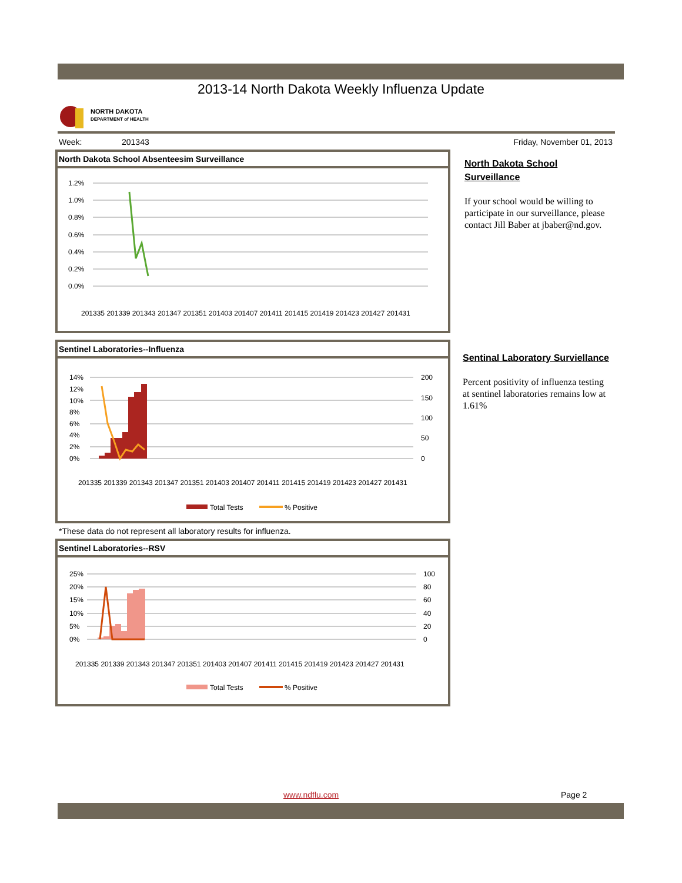2013-14 North Dakota Weekly Influenza Update
NORTH DAKOTA
DEPARTMENT of HEALTH
Week: 201343 Friday, November 01, 2013
North Dakota School Absenteesim Surveillance
1.2%
1.0%
0.8%
0.6%
0.4%
0.2%
0.0%
201335 201339 201343 201347 201351 201403 201407 201411 201415 201419 201423 201427 201431
North Dakota School Surveillance
If your school would be willing to participate in our surveillance, please contact Jill Baber at jbaber@nd.gov.
Sentinel Laboratories--Influenza
14%
12%
10%
8%
6%
4%
2%
0%
200
150
100
50
0
201335 201339 201343 201347 201351 201403 201407 201411 201415 201419 201423 201427 201431
Total Tests
% Positive
*These data do not represent all laboratory results for influenza.
Sentinal Laboratory Surviellance
Percent positivity of influenza testing at sentinel laboratories remains low at 1.61%
Sentinel Laboratories--RSV
25%
20%
15%
10%
5%
0%
100
80
60
40
20
0
201335 201339 201343 201347 201351 201403 201407 201411 201415 201419 201423 201427 201431
Total Tests
% Positive
www.ndflu.com Page 2